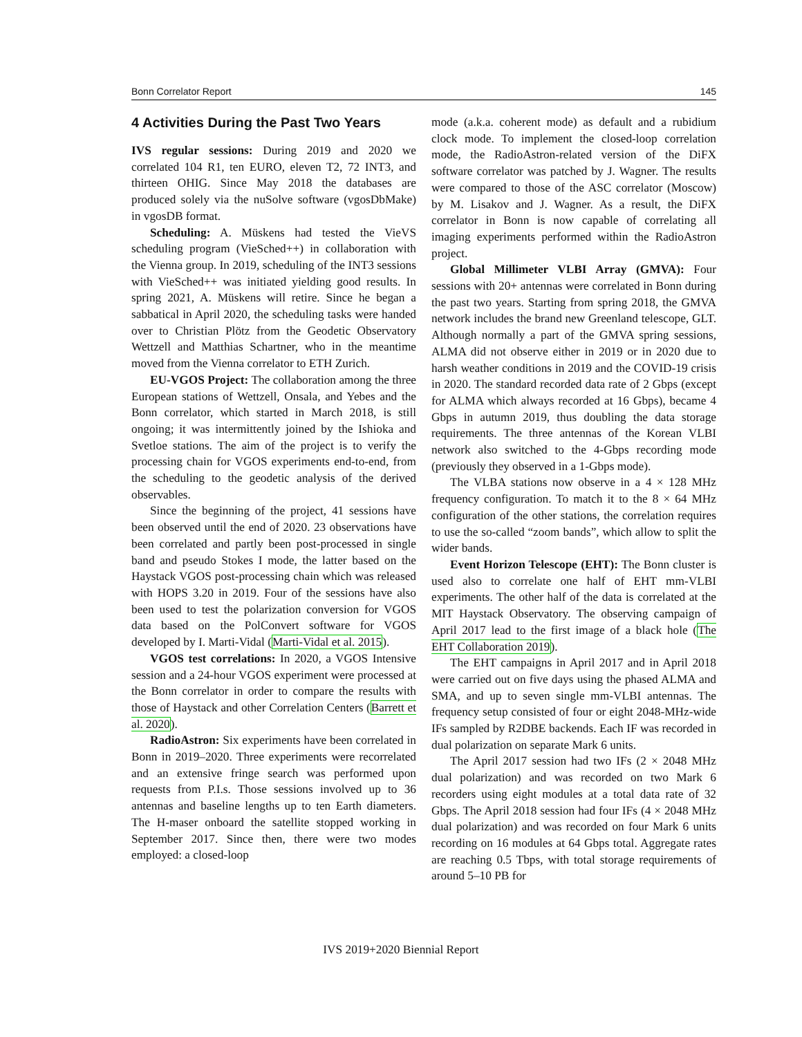Bonn Correlator Report 145
4 Activities During the Past Two Years
IVS regular sessions: During 2019 and 2020 we correlated 104 R1, ten EURO, eleven T2, 72 INT3, and thirteen OHIG. Since May 2018 the databases are produced solely via the nuSolve software (vgosDbMake) in vgosDB format.
Scheduling: A. Müskens had tested the VieVS scheduling program (VieSched++) in collaboration with the Vienna group. In 2019, scheduling of the INT3 sessions with VieSched++ was initiated yielding good results. In spring 2021, A. Müskens will retire. Since he began a sabbatical in April 2020, the scheduling tasks were handed over to Christian Plötz from the Geodetic Observatory Wettzell and Matthias Schartner, who in the meantime moved from the Vienna correlator to ETH Zurich.
EU-VGOS Project: The collaboration among the three European stations of Wettzell, Onsala, and Yebes and the Bonn correlator, which started in March 2018, is still ongoing; it was intermittently joined by the Ishioka and Svetloe stations. The aim of the project is to verify the processing chain for VGOS experiments end-to-end, from the scheduling to the geodetic analysis of the derived observables.
Since the beginning of the project, 41 sessions have been observed until the end of 2020. 23 observations have been correlated and partly been post-processed in single band and pseudo Stokes I mode, the latter based on the Haystack VGOS post-processing chain which was released with HOPS 3.20 in 2019. Four of the sessions have also been used to test the polarization conversion for VGOS data based on the PolConvert software for VGOS developed by I. Marti-Vidal (Marti-Vidal et al. 2015).
VGOS test correlations: In 2020, a VGOS Intensive session and a 24-hour VGOS experiment were processed at the Bonn correlator in order to compare the results with those of Haystack and other Correlation Centers (Barrett et al. 2020).
RadioAstron: Six experiments have been correlated in Bonn in 2019–2020. Three experiments were recorrelated and an extensive fringe search was performed upon requests from P.I.s. Those sessions involved up to 36 antennas and baseline lengths up to ten Earth diameters. The H-maser onboard the satellite stopped working in September 2017. Since then, there were two modes employed: a closed-loop
mode (a.k.a. coherent mode) as default and a rubidium clock mode. To implement the closed-loop correlation mode, the RadioAstron-related version of the DiFX software correlator was patched by J. Wagner. The results were compared to those of the ASC correlator (Moscow) by M. Lisakov and J. Wagner. As a result, the DiFX correlator in Bonn is now capable of correlating all imaging experiments performed within the RadioAstron project.
Global Millimeter VLBI Array (GMVA): Four sessions with 20+ antennas were correlated in Bonn during the past two years. Starting from spring 2018, the GMVA network includes the brand new Greenland telescope, GLT. Although normally a part of the GMVA spring sessions, ALMA did not observe either in 2019 or in 2020 due to harsh weather conditions in 2019 and the COVID-19 crisis in 2020. The standard recorded data rate of 2 Gbps (except for ALMA which always recorded at 16 Gbps), became 4 Gbps in autumn 2019, thus doubling the data storage requirements. The three antennas of the Korean VLBI network also switched to the 4-Gbps recording mode (previously they observed in a 1-Gbps mode).
The VLBA stations now observe in a 4 × 128 MHz frequency configuration. To match it to the 8 × 64 MHz configuration of the other stations, the correlation requires to use the so-called “zoom bands”, which allow to split the wider bands.
Event Horizon Telescope (EHT): The Bonn cluster is used also to correlate one half of EHT mm-VLBI experiments. The other half of the data is correlated at the MIT Haystack Observatory. The observing campaign of April 2017 lead to the first image of a black hole (The EHT Collaboration 2019).
The EHT campaigns in April 2017 and in April 2018 were carried out on five days using the phased ALMA and SMA, and up to seven single mm-VLBI antennas. The frequency setup consisted of four or eight 2048-MHz-wide IFs sampled by R2DBE backends. Each IF was recorded in dual polarization on separate Mark 6 units.
The April 2017 session had two IFs (2 × 2048 MHz dual polarization) and was recorded on two Mark 6 recorders using eight modules at a total data rate of 32 Gbps. The April 2018 session had four IFs (4 × 2048 MHz dual polarization) and was recorded on four Mark 6 units recording on 16 modules at 64 Gbps total. Aggregate rates are reaching 0.5 Tbps, with total storage requirements of around 5–10 PB for
IVS 2019+2020 Biennial Report